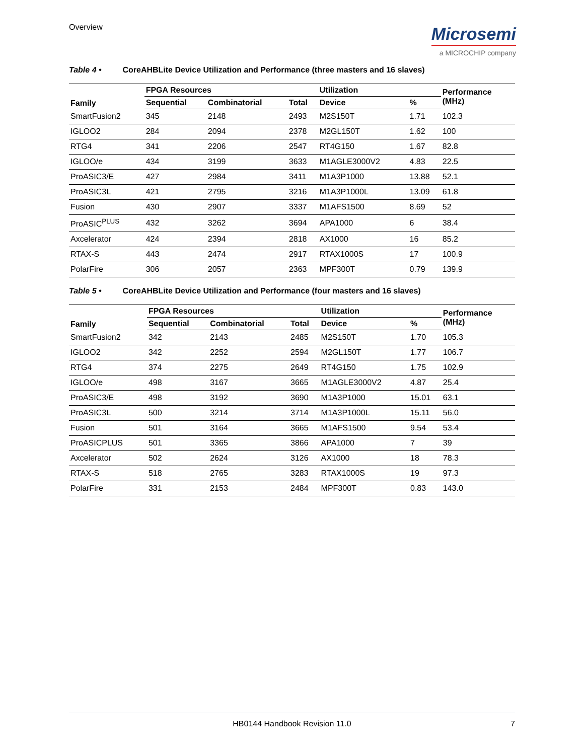Overview
Microsemi
a MICROCHIP company
Table 4 • CoreAHBLite Device Utilization and Performance (three masters and 16 slaves)
| Family | FPGA Resources | | | Utilization | | Performance (MHz) |
| --- | --- | --- | --- | --- | --- | --- |
| | Sequential | Combinatorial | Total | Device | % | |
| SmartFusion2 | 345 | 2148 | 2493 | M2S150T | 1.71 | 102.3 |
| IGLOO2 | 284 | 2094 | 2378 | M2GL150T | 1.62 | 100 |
| RTG4 | 341 | 2206 | 2547 | RT4G150 | 1.67 | 82.8 |
| IGLOO/e | 434 | 3199 | 3633 | M1AGLE3000V2 | 4.83 | 22.5 |
| ProASIC3/E | 427 | 2984 | 3411 | M1A3P1000 | 13.88 | 52.1 |
| ProASIC3L | 421 | 2795 | 3216 | M1A3P1000L | 13.09 | 61.8 |
| Fusion | 430 | 2907 | 3337 | M1AFS1500 | 8.69 | 52 |
| ProASIC<sup>PLUS</sup> | 432 | 3262 | 3694 | APA1000 | 6 | 38.4 |
| Axcelerator | 424 | 2394 | 2818 | AX1000 | 16 | 85.2 |
| RTAX-S | 443 | 2474 | 2917 | RTAX1000S | 17 | 100.9 |
| PolarFire | 306 | 2057 | 2363 | MPF300T | 0.79 | 139.9 |
Table 5 • CoreAHBLite Device Utilization and Performance (four masters and 16 slaves)
| Family | FPGA Resources | | | Utilization | | Performance (MHz) |
| --- | --- | --- | --- | --- | --- | --- |
| | Sequential | Combinatorial | Total | Device | % | |
| SmartFusion2 | 342 | 2143 | 2485 | M2S150T | 1.70 | 105.3 |
| IGLOO2 | 342 | 2252 | 2594 | M2GL150T | 1.77 | 106.7 |
| RTG4 | 374 | 2275 | 2649 | RT4G150 | 1.75 | 102.9 |
| IGLOO/e | 498 | 3167 | 3665 | M1AGLE3000V2 | 4.87 | 25.4 |
| ProASIC3/E | 498 | 3192 | 3690 | M1A3P1000 | 15.01 | 63.1 |
| ProASIC3L | 500 | 3214 | 3714 | M1A3P1000L | 15.11 | 56.0 |
| Fusion | 501 | 3164 | 3665 | M1AFS1500 | 9.54 | 53.4 |
| ProASICPLUS | 501 | 3365 | 3866 | APA1000 | 7 | 39 |
| Axcelerator | 502 | 2624 | 3126 | AX1000 | 18 | 78.3 |
| RTAX-S | 518 | 2765 | 3283 | RTAX1000S | 19 | 97.3 |
| PolarFire | 331 | 2153 | 2484 | MPF300T | 0.83 | 143.0 |
HB0144 Handbook Revision 11.0 7